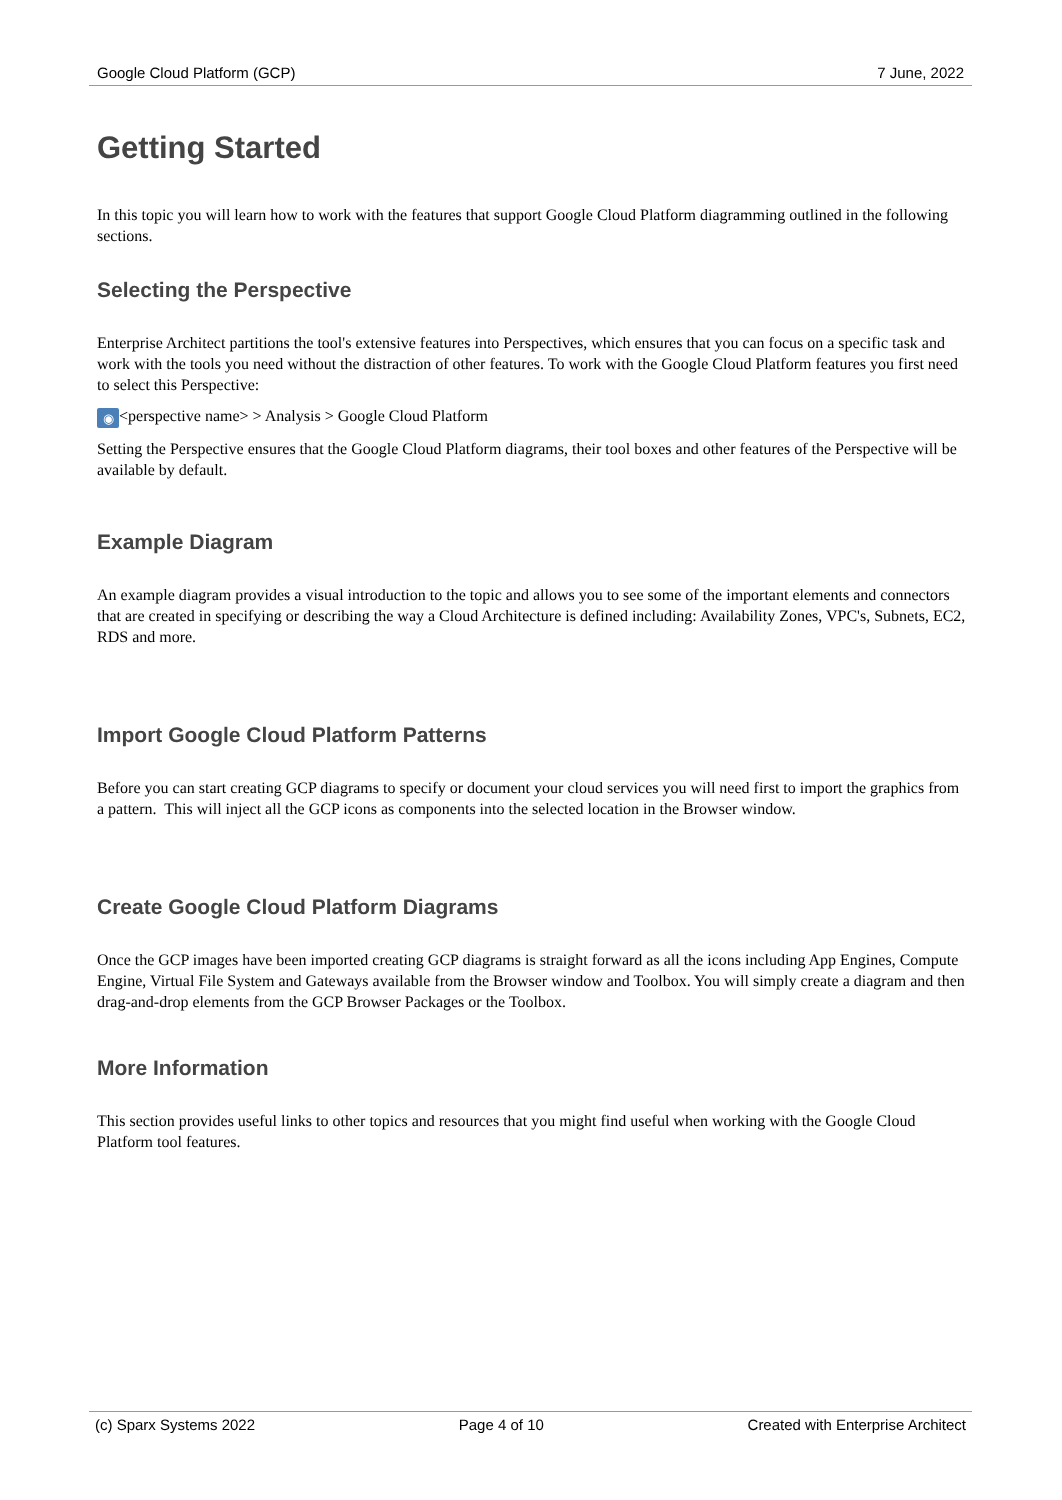Google Cloud Platform (GCP) 7 June, 2022
Getting Started
In this topic you will learn how to work with the features that support Google Cloud Platform diagramming outlined in the following sections.
Selecting the Perspective
Enterprise Architect partitions the tool's extensive features into Perspectives, which ensures that you can focus on a specific task and work with the tools you need without the distraction of other features. To work with the Google Cloud Platform features you first need to select this Perspective:
◉ <perspective name> > Analysis > Google Cloud Platform
Setting the Perspective ensures that the Google Cloud Platform diagrams, their tool boxes and other features of the Perspective will be available by default.
Example Diagram
An example diagram provides a visual introduction to the topic and allows you to see some of the important elements and connectors that are created in specifying or describing the way a Cloud Architecture is defined including: Availability Zones, VPC's, Subnets, EC2, RDS and more.
Import Google Cloud Platform Patterns
Before you can start creating GCP diagrams to specify or document your cloud services you will need first to import the graphics from a pattern. This will inject all the GCP icons as components into the selected location in the Browser window.
Create Google Cloud Platform Diagrams
Once the GCP images have been imported creating GCP diagrams is straight forward as all the icons including App Engines, Compute Engine, Virtual File System and Gateways available from the Browser window and Toolbox. You will simply create a diagram and then drag-and-drop elements from the GCP Browser Packages or the Toolbox.
More Information
This section provides useful links to other topics and resources that you might find useful when working with the Google Cloud Platform tool features.
(c) Sparx Systems 2022 Page 4 of 10 Created with Enterprise Architect